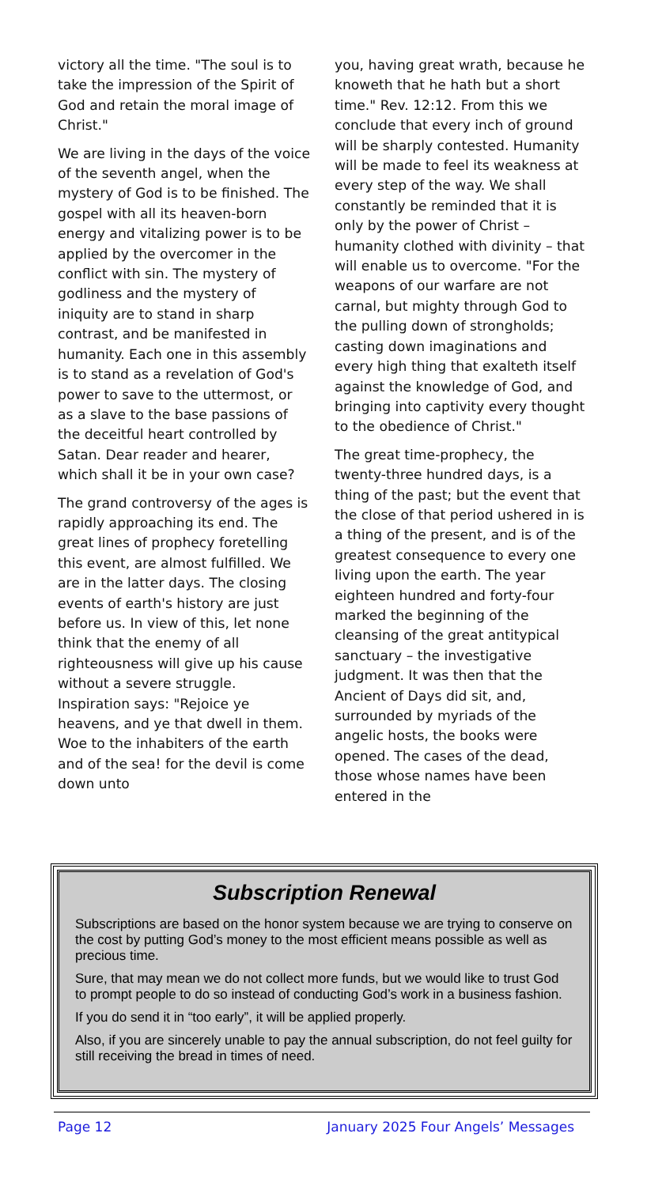victory all the time. "The soul is to take the impression of the Spirit of God and retain the moral image of Christ."
We are living in the days of the voice of the seventh angel, when the mystery of God is to be finished. The gospel with all its heaven-born energy and vitalizing power is to be applied by the overcomer in the conflict with sin. The mystery of godliness and the mystery of iniquity are to stand in sharp contrast, and be manifested in humanity. Each one in this assembly is to stand as a revelation of God's power to save to the uttermost, or as a slave to the base passions of the deceitful heart controlled by Satan. Dear reader and hearer, which shall it be in your own case?
The grand controversy of the ages is rapidly approaching its end. The great lines of prophecy foretelling this event, are almost fulfilled. We are in the latter days. The closing events of earth's history are just before us. In view of this, let none think that the enemy of all righteousness will give up his cause without a severe struggle. Inspiration says: "Rejoice ye heavens, and ye that dwell in them. Woe to the inhabiters of the earth and of the sea! for the devil is come down unto
you, having great wrath, because he knoweth that he hath but a short time." Rev. 12:12. From this we conclude that every inch of ground will be sharply contested. Humanity will be made to feel its weakness at every step of the way. We shall constantly be reminded that it is only by the power of Christ – humanity clothed with divinity – that will enable us to overcome. "For the weapons of our warfare are not carnal, but mighty through God to the pulling down of strongholds; casting down imaginations and every high thing that exalteth itself against the knowledge of God, and bringing into captivity every thought to the obedience of Christ."
The great time-prophecy, the twenty-three hundred days, is a thing of the past; but the event that the close of that period ushered in is a thing of the present, and is of the greatest consequence to every one living upon the earth. The year eighteen hundred and forty-four marked the beginning of the cleansing of the great antitypical sanctuary – the investigative judgment. It was then that the Ancient of Days did sit, and, surrounded by myriads of the angelic hosts, the books were opened. The cases of the dead, those whose names have been entered in the
Subscription Renewal
Subscriptions are based on the honor system because we are trying to conserve on the cost by putting God’s money to the most efficient means possible as well as precious time.
Sure, that may mean we do not collect more funds, but we would like to trust God to prompt people to do so instead of conducting God’s work in a business fashion.
If you do send it in “too early”, it will be applied properly.
Also, if you are sincerely unable to pay the annual subscription, do not feel guilty for still receiving the bread in times of need.
Page 12 January 2025 Four Angels’ Messages